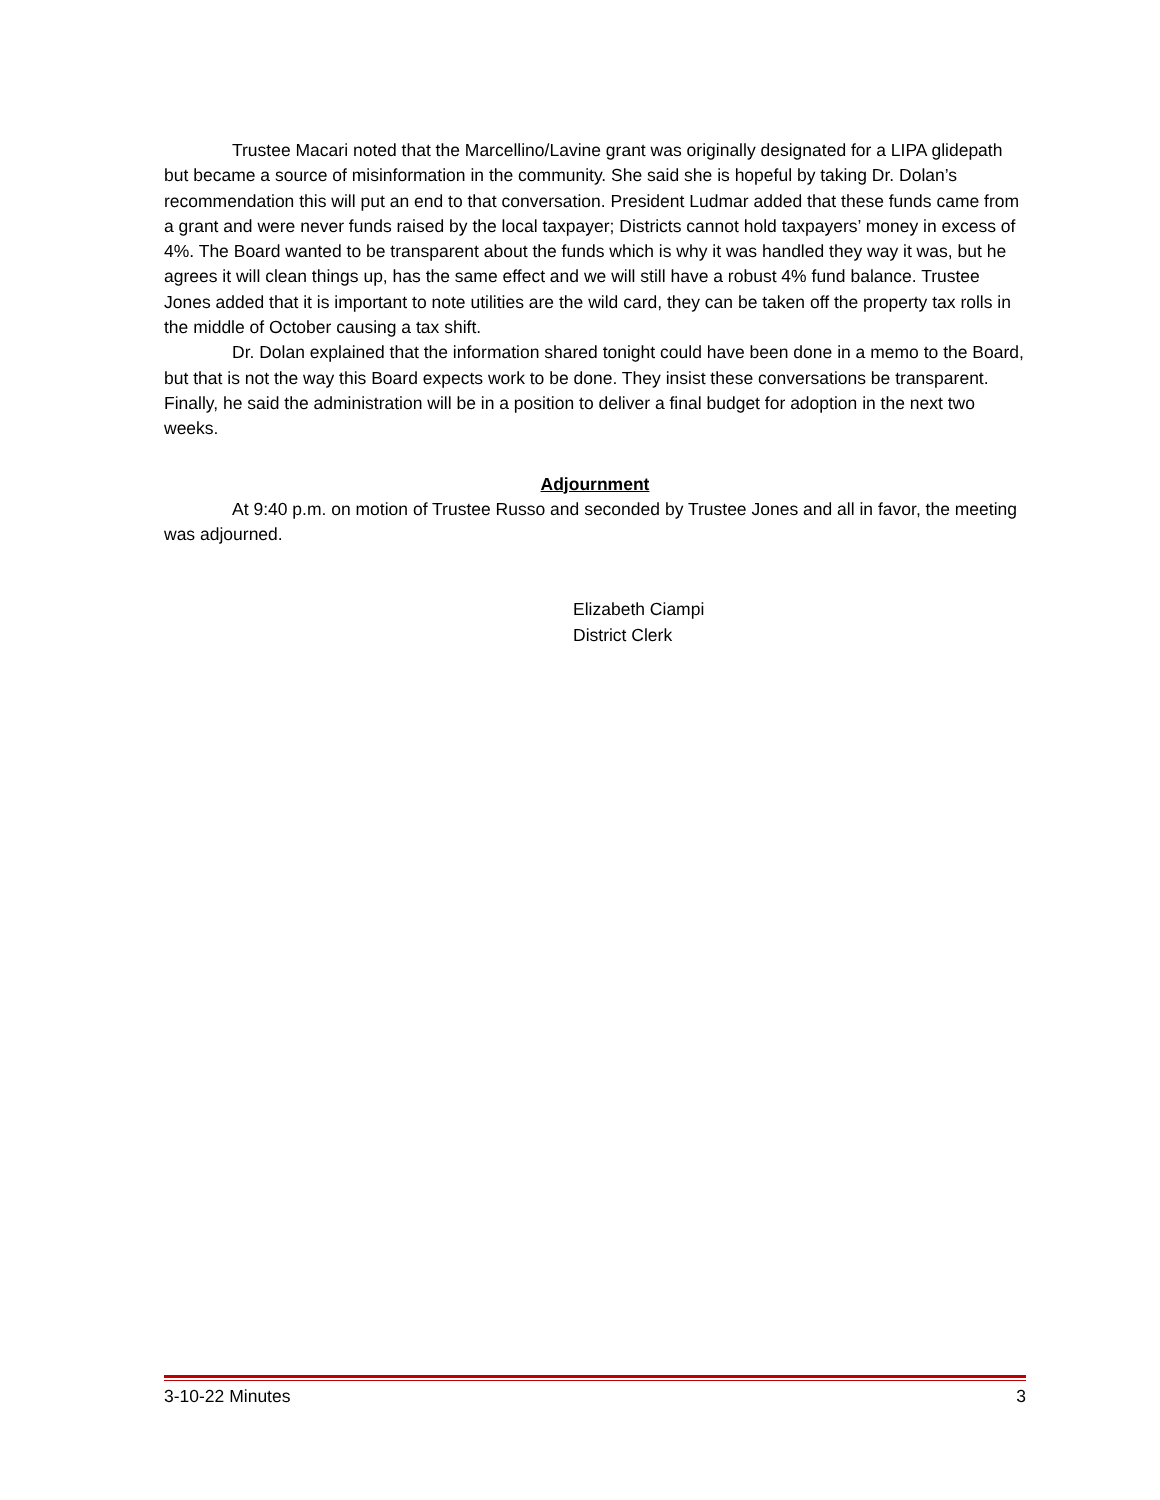Trustee Macari noted that the Marcellino/Lavine grant was originally designated for a LIPA glidepath but became a source of misinformation in the community. She said she is hopeful by taking Dr. Dolan’s recommendation this will put an end to that conversation. President Ludmar added that these funds came from a grant and were never funds raised by the local taxpayer; Districts cannot hold taxpayers’ money in excess of 4%. The Board wanted to be transparent about the funds which is why it was handled they way it was, but he agrees it will clean things up, has the same effect and we will still have a robust 4% fund balance. Trustee Jones added that it is important to note utilities are the wild card, they can be taken off the property tax rolls in the middle of October causing a tax shift.
Dr. Dolan explained that the information shared tonight could have been done in a memo to the Board, but that is not the way this Board expects work to be done. They insist these conversations be transparent. Finally, he said the administration will be in a position to deliver a final budget for adoption in the next two weeks.
Adjournment
At 9:40 p.m. on motion of Trustee Russo and seconded by Trustee Jones and all in favor, the meeting was adjourned.
Elizabeth Ciampi
District Clerk
3-10-22 Minutes 3